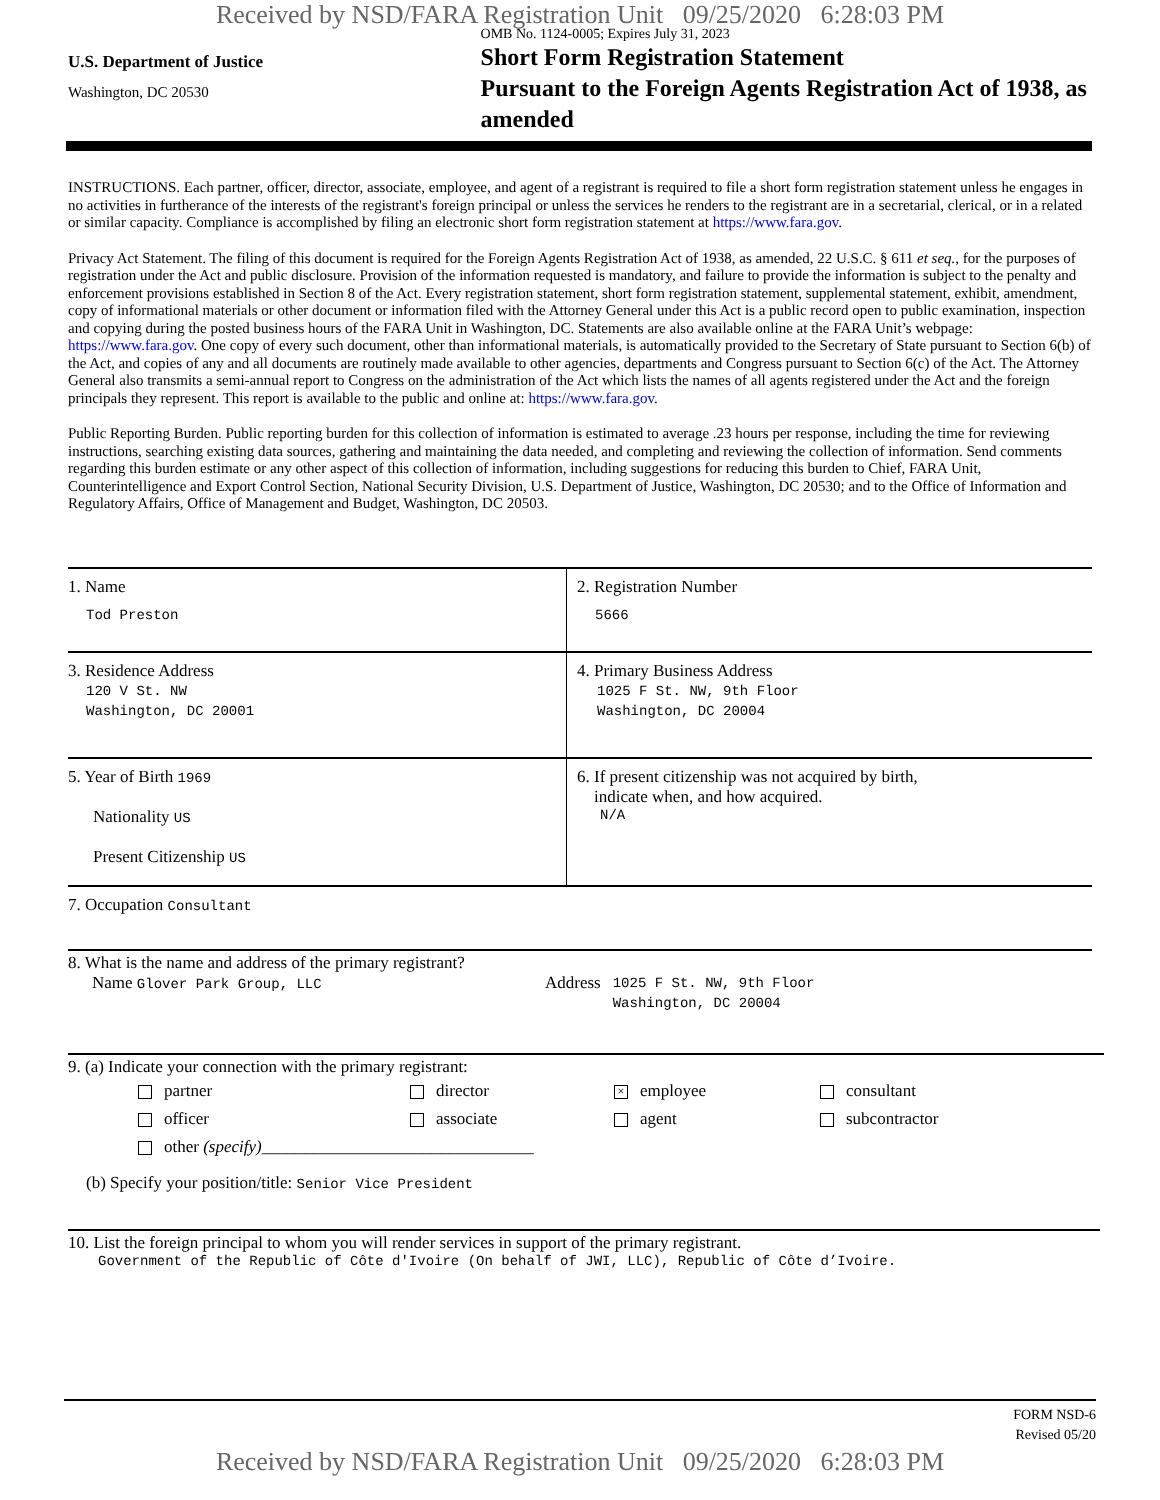Received by NSD/FARA Registration Unit 09/25/2020 6:28:03 PM
U.S. Department of Justice
Washington, DC 20530
OMB No. 1124-0005; Expires July 31, 2023
Short Form Registration Statement
Pursuant to the Foreign Agents Registration Act of 1938, as amended
INSTRUCTIONS. Each partner, officer, director, associate, employee, and agent of a registrant is required to file a short form registration statement unless he engages in no activities in furtherance of the interests of the registrant's foreign principal or unless the services he renders to the registrant are in a secretarial, clerical, or in a related or similar capacity. Compliance is accomplished by filing an electronic short form registration statement at https://www.fara.gov.
Privacy Act Statement. The filing of this document is required for the Foreign Agents Registration Act of 1938, as amended, 22 U.S.C. § 611 et seq., for the purposes of registration under the Act and public disclosure. Provision of the information requested is mandatory, and failure to provide the information is subject to the penalty and enforcement provisions established in Section 8 of the Act. Every registration statement, short form registration statement, supplemental statement, exhibit, amendment, copy of informational materials or other document or information filed with the Attorney General under this Act is a public record open to public examination, inspection and copying during the posted business hours of the FARA Unit in Washington, DC. Statements are also available online at the FARA Unit’s webpage: https://www.fara.gov. One copy of every such document, other than informational materials, is automatically provided to the Secretary of State pursuant to Section 6(b) of the Act, and copies of any and all documents are routinely made available to other agencies, departments and Congress pursuant to Section 6(c) of the Act. The Attorney General also transmits a semi-annual report to Congress on the administration of the Act which lists the names of all agents registered under the Act and the foreign principals they represent. This report is available to the public and online at: https://www.fara.gov.
Public Reporting Burden. Public reporting burden for this collection of information is estimated to average .23 hours per response, including the time for reviewing instructions, searching existing data sources, gathering and maintaining the data needed, and completing and reviewing the collection of information. Send comments regarding this burden estimate or any other aspect of this collection of information, including suggestions for reducing this burden to Chief, FARA Unit, Counterintelligence and Export Control Section, National Security Division, U.S. Department of Justice, Washington, DC 20530; and to the Office of Information and Regulatory Affairs, Office of Management and Budget, Washington, DC 20503.
1. Name
Tod Preston
2. Registration Number
5666
3. Residence Address
120 V St. NW
Washington, DC 20001
4. Primary Business Address
1025 F St. NW, 9th Floor
Washington, DC 20004
5. Year of Birth 1969
Nationality US
Present Citizenship US
6. If present citizenship was not acquired by birth,
indicate when, and how acquired.
N/A
7. Occupation Consultant
8. What is the name and address of the primary registrant?
Name Glover Park Group, LLC
Address
1025 F St. NW, 9th Floor
Washington, DC 20004
9. (a) Indicate your connection with the primary registrant:
partner director × employee consultant officer associate agent subcontractor other (specify)________________________________
(b) Specify your position/title: Senior Vice President
10. List the foreign principal to whom you will render services in support of the primary registrant.
Government of the Republic of Côte d'Ivoire (On behalf of JWI, LLC), Republic of Côte d’Ivoire.
FORM NSD-6
Revised 05/20
Received by NSD/FARA Registration Unit 09/25/2020 6:28:03 PM